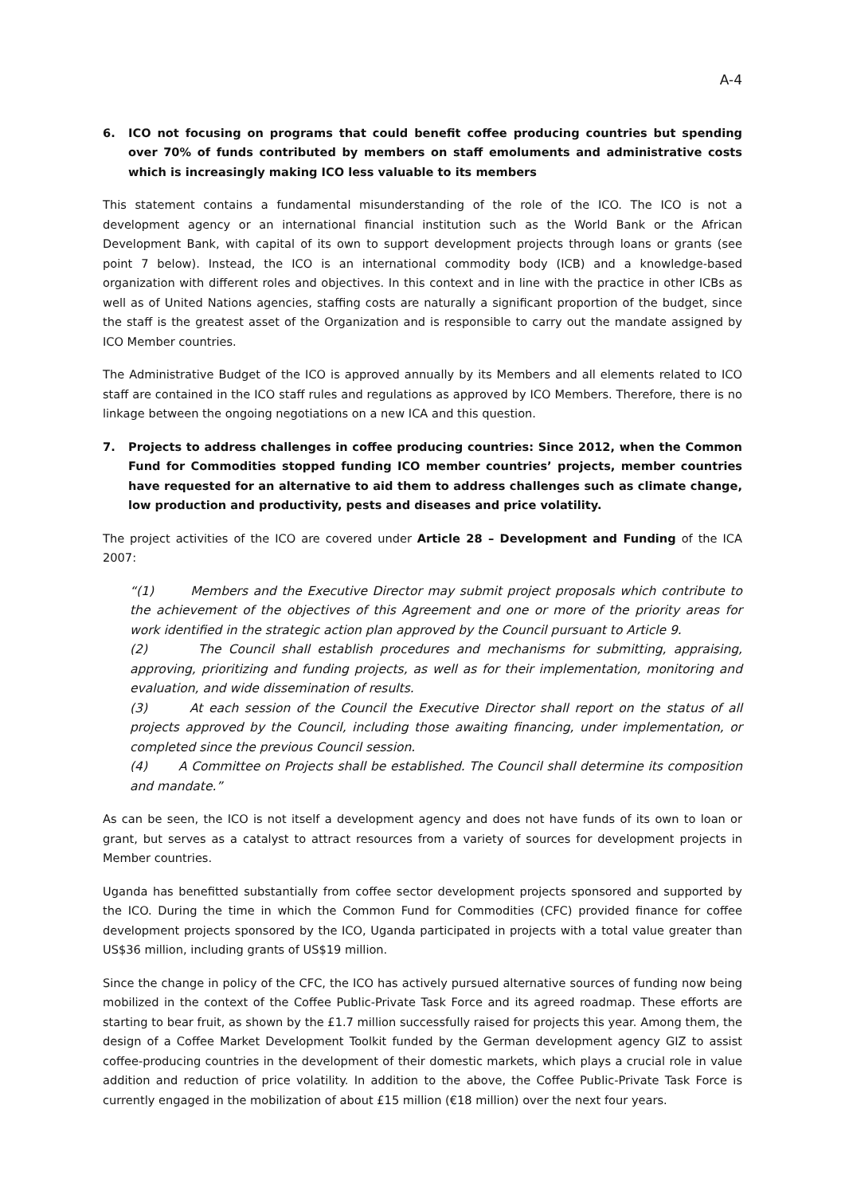A-4
6. ICO not focusing on programs that could benefit coffee producing countries but spending over 70% of funds contributed by members on staff emoluments and administrative costs which is increasingly making ICO less valuable to its members
This statement contains a fundamental misunderstanding of the role of the ICO. The ICO is not a development agency or an international financial institution such as the World Bank or the African Development Bank, with capital of its own to support development projects through loans or grants (see point 7 below). Instead, the ICO is an international commodity body (ICB) and a knowledge-based organization with different roles and objectives. In this context and in line with the practice in other ICBs as well as of United Nations agencies, staffing costs are naturally a significant proportion of the budget, since the staff is the greatest asset of the Organization and is responsible to carry out the mandate assigned by ICO Member countries.
The Administrative Budget of the ICO is approved annually by its Members and all elements related to ICO staff are contained in the ICO staff rules and regulations as approved by ICO Members. Therefore, there is no linkage between the ongoing negotiations on a new ICA and this question.
7. Projects to address challenges in coffee producing countries: Since 2012, when the Common Fund for Commodities stopped funding ICO member countries’ projects, member countries have requested for an alternative to aid them to address challenges such as climate change, low production and productivity, pests and diseases and price volatility.
The project activities of the ICO are covered under Article 28 – Development and Funding of the ICA 2007:
“(1) Members and the Executive Director may submit project proposals which contribute to the achievement of the objectives of this Agreement and one or more of the priority areas for work identified in the strategic action plan approved by the Council pursuant to Article 9.
(2) The Council shall establish procedures and mechanisms for submitting, appraising, approving, prioritizing and funding projects, as well as for their implementation, monitoring and evaluation, and wide dissemination of results.
(3) At each session of the Council the Executive Director shall report on the status of all projects approved by the Council, including those awaiting financing, under implementation, or completed since the previous Council session.
(4) A Committee on Projects shall be established. The Council shall determine its composition and mandate.”
As can be seen, the ICO is not itself a development agency and does not have funds of its own to loan or grant, but serves as a catalyst to attract resources from a variety of sources for development projects in Member countries.
Uganda has benefitted substantially from coffee sector development projects sponsored and supported by the ICO. During the time in which the Common Fund for Commodities (CFC) provided finance for coffee development projects sponsored by the ICO, Uganda participated in projects with a total value greater than US$36 million, including grants of US$19 million.
Since the change in policy of the CFC, the ICO has actively pursued alternative sources of funding now being mobilized in the context of the Coffee Public-Private Task Force and its agreed roadmap. These efforts are starting to bear fruit, as shown by the £1.7 million successfully raised for projects this year. Among them, the design of a Coffee Market Development Toolkit funded by the German development agency GIZ to assist coffee-producing countries in the development of their domestic markets, which plays a crucial role in value addition and reduction of price volatility. In addition to the above, the Coffee Public-Private Task Force is currently engaged in the mobilization of about £15 million (€18 million) over the next four years.